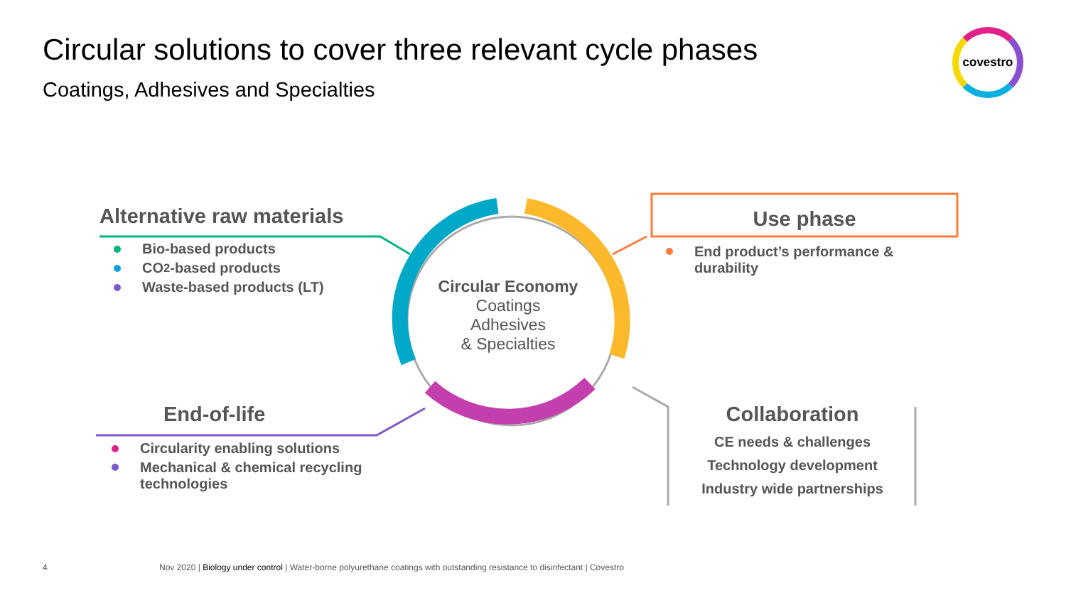Circular solutions to cover three relevant cycle phases
Coatings, Adhesives and Specialties
covestro
Alternative raw materials
Bio-based products
CO<sub>2</sub>-based products
Waste-based products (LT)
Use phase
End product’s performance &
durability
End-of-life
Circularity enabling solutions
Mechanical & chemical recycling
technologies
Collaboration
CE needs & challenges
Technology development
Industry wide partnerships
Circular Economy
Coatings
Adhesives
& Specialties
4
Nov 2020 | Biology under control | Water-borne polyurethane coatings with outstanding resistance to disinfectant | Covestro